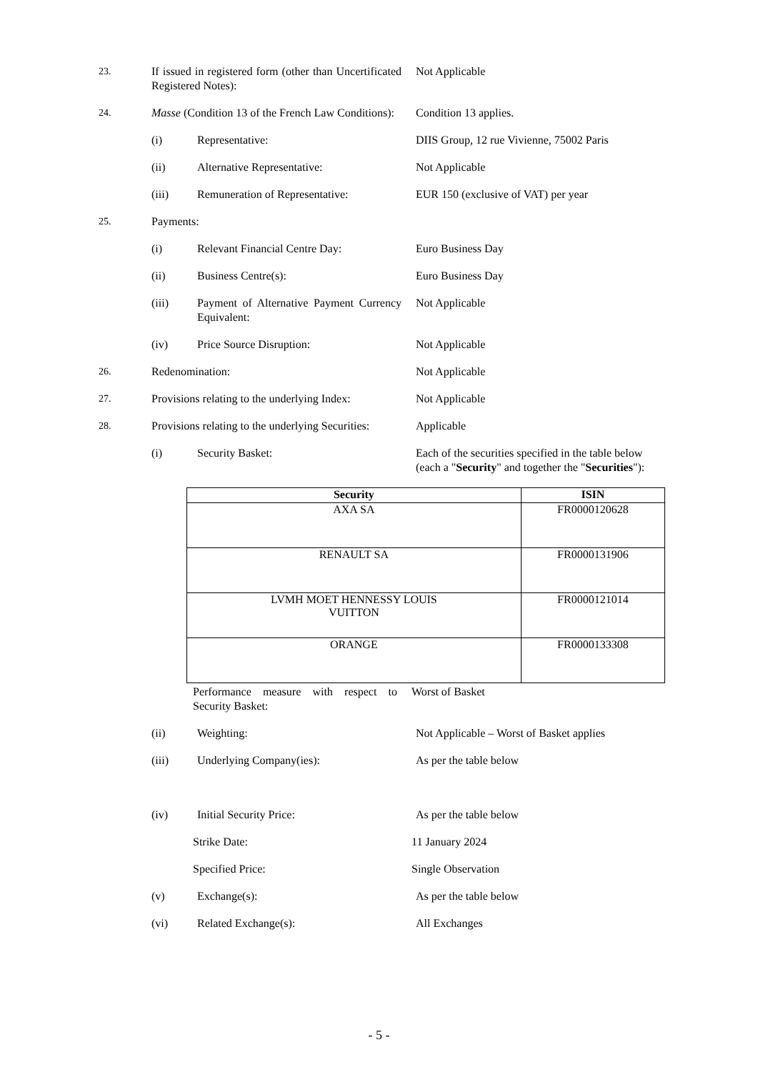23. If issued in registered form (other than Uncertificated Registered Notes):
Not Applicable
24. Masse (Condition 13 of the French Law Conditions):
Condition 13 applies.
(i) Representative: DIIS Group, 12 rue Vivienne, 75002 Paris
(ii) Alternative Representative: Not Applicable
(iii) Remuneration of Representative:
EUR 150 (exclusive of VAT) per year
25. Payments:
(i) Relevant Financial Centre Day:
Euro Business Day
(ii) Business Centre(s): Euro Business Day
(iii) Payment of Alternative Payment Currency Equivalent:
Not Applicable
(iv) Price Source Disruption: Not Applicable
26. Redenomination: Not Applicable
27. Provisions relating to the underlying Index:
Not Applicable
28. Provisions relating to the underlying Securities:
Applicable
(i) Security Basket: Each of the securities specified in the table below (each a "Security" and together the "Securities"):
| Security | ISIN |
| --- | --- |
| AXA SA | FR0000120628 |
| RENAULT SA | FR0000131906 |
| LVMH MOET HENNESSY LOUIS VUITTON | FR0000121014 |
| ORANGE | FR0000133308 |
Performance measure with respect to Security Basket:
Worst of Basket
(ii) Weighting: Not Applicable – Worst of Basket applies
(iii) Underlying Company(ies): As per the table below
(iv) Initial Security Price: As per the table below
Strike Date: 11 January 2024
Specified Price: Single Observation
(v) Exchange(s): As per the table below
(vi) Related Exchange(s): All Exchanges
- 5 -